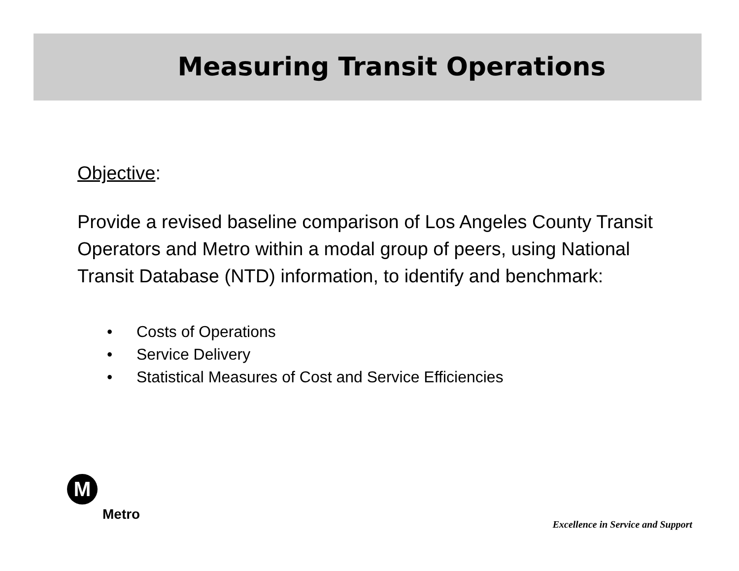Measuring Transit Operations
Objective:
Provide a revised baseline comparison of Los Angeles County Transit Operators and Metro within a modal group of peers, using National Transit Database (NTD) information, to identify and benchmark:
• Costs of Operations
• Service Delivery
• Statistical Measures of Cost and Service Efficiencies
M
Metro
Excellence in Service and Support